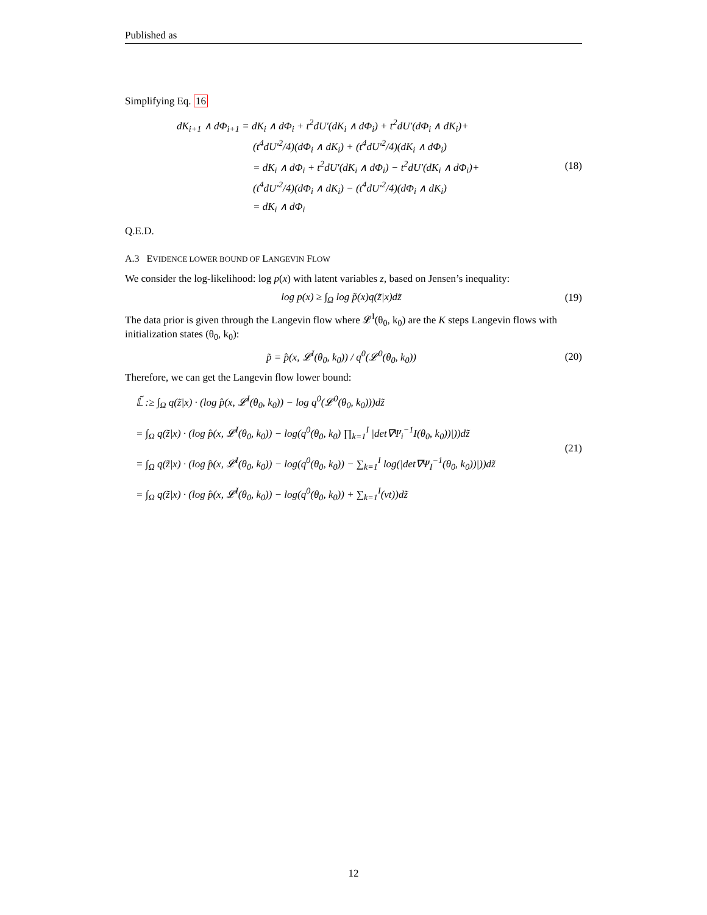Published as
Simplifying Eq. 16
dK<sub>i+1</sub> ∧ dΦ<sub>i+1</sub> = dK<sub>i</sub> ∧ dΦ<sub>i</sub> + t<sup>2</sup>dU′(dK<sub>i</sub> ∧ dΦ<sub>i</sub>) + t<sup>2</sup>dU′(dΦ<sub>i</sub> ∧ dK<sub>i</sub>)+
(t<sup>4</sup>dU′<sup>2</sup>/4)(dΦ<sub>i</sub> ∧ dK<sub>i</sub>) + (t<sup>4</sup>dU′<sup>2</sup>/4)(dK<sub>i</sub> ∧ dΦ<sub>i</sub>)
= dK<sub>i</sub> ∧ dΦ<sub>i</sub> + t<sup>2</sup>dU′(dK<sub>i</sub> ∧ dΦ<sub>i</sub>) − t<sup>2</sup>dU′(dK<sub>i</sub> ∧ dΦ<sub>i</sub>)+
(t<sup>4</sup>dU′<sup>2</sup>/4)(dΦ<sub>i</sub> ∧ dK<sub>i</sub>) − (t<sup>4</sup>dU′<sup>2</sup>/4)(dΦ<sub>i</sub> ∧ dK<sub>i</sub>)
= dK<sub>i</sub> ∧ dΦ<sub>i</sub>
(18)
Q.E.D.
A.3 EVIDENCE LOWER BOUND OF LANGEVIN FLOW
We consider the log-likelihood: log p(x) with latent variables z, based on Jensen’s inequality:
log p(x) ≥ ∫<sub>Ω</sub> log p̃(x)q(z̃̃|x)dz̃
(19)
The data prior is given through the Langevin flow where 𝓛<sup>I</sup>(θ<sub>0</sub>, k<sub>0</sub>) are the K steps Langevin flows with initialization states (θ<sub>0</sub>, k<sub>0</sub>):
p̃ = p̂(x, 𝓛<sup>I</sup>(θ<sub>0</sub>, k<sub>0</sub>)) / q<sup>0</sup>(𝓛<sup>0</sup>(θ<sub>0</sub>, k<sub>0</sub>))
(20)
Therefore, we can get the Langevin flow lower bound:
𝕃̃ :≥ ∫<sub>Ω</sub> q(z̃|x) · (log p̂(x, 𝓛<sup>I</sup>(θ<sub>0</sub>, k<sub>0</sub>)) − log q<sup>0</sup>(𝓛<sup>0</sup>(θ<sub>0</sub>, k<sub>0</sub>)))dz̃
= ∫<sub>Ω</sub> q(z̃|x) · (log p̂(x, 𝓛<sup>I</sup>(θ<sub>0</sub>, k<sub>0</sub>)) − log(q<sup>0</sup>(θ<sub>0</sub>, k<sub>0</sub>) ∏<sub>k=1</sub><sup>I</sup> |det∇Ψ<sub>i</sub><sup>−1</sup>I(θ<sub>0</sub>, k<sub>0</sub>))|))dz̃
= ∫<sub>Ω</sub> q(z̃|x) · (log p̂(x, 𝓛<sup>I</sup>(θ<sub>0</sub>, k<sub>0</sub>)) − log(q<sup>0</sup>(θ<sub>0</sub>, k<sub>0</sub>)) − ∑<sub>k=1</sub><sup>I</sup> log(|det∇Ψ<sub>I</sub><sup>−1</sup>(θ<sub>0</sub>, k<sub>0</sub>))|))dz̃
= ∫<sub>Ω</sub> q(z̃|x) · (log p̂(x, 𝓛<sup>I</sup>(θ<sub>0</sub>, k<sub>0</sub>)) − log(q<sup>0</sup>(θ<sub>0</sub>, k<sub>0</sub>)) + ∑<sub>k=1</sub><sup>I</sup>(νt))dz̃
(21)
12